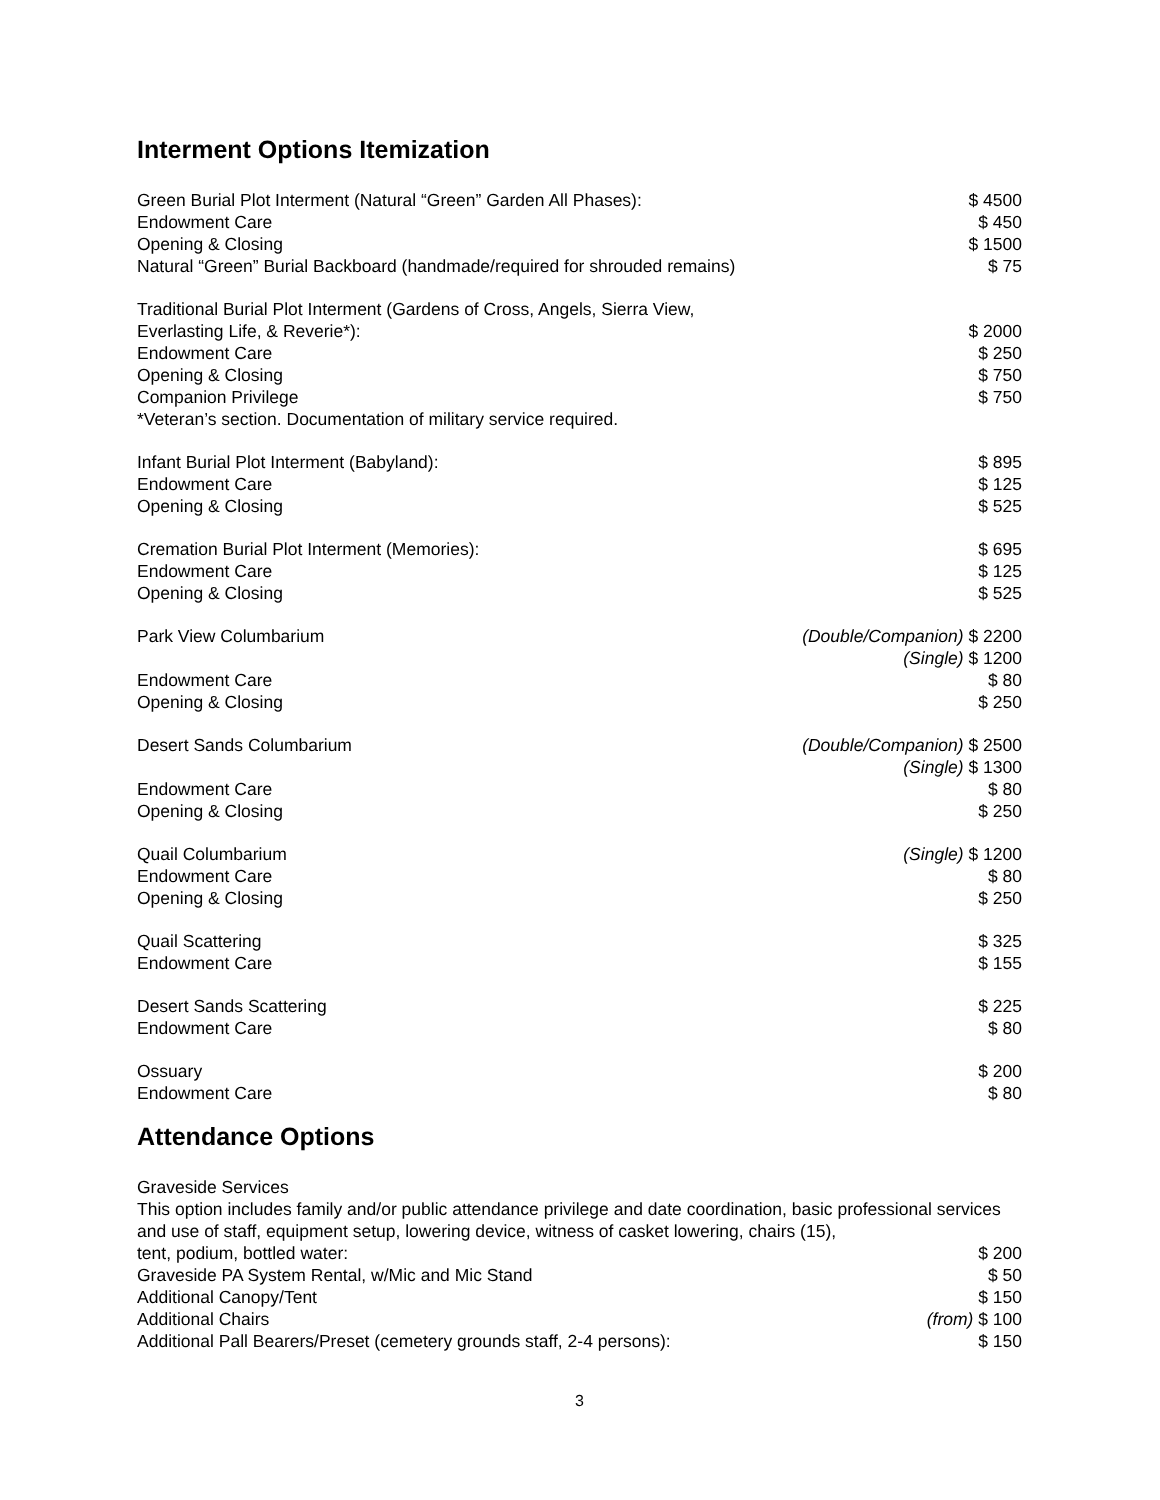Interment Options Itemization
Green Burial Plot Interment (Natural “Green” Garden All Phases): $ 4500
Endowment Care $ 450
Opening & Closing $ 1500
Natural “Green” Burial Backboard (handmade/required for shrouded remains) $ 75
Traditional Burial Plot Interment (Gardens of Cross, Angels, Sierra View,
Everlasting Life, & Reverie*): $ 2000
Endowment Care $ 250
Opening & Closing $ 750
Companion Privilege $ 750
*Veteran’s section. Documentation of military service required.
Infant Burial Plot Interment (Babyland): $ 895
Endowment Care $ 125
Opening & Closing $ 525
Cremation Burial Plot Interment (Memories): $ 695
Endowment Care $ 125
Opening & Closing $ 525
Park View Columbarium (Double/Companion) $ 2200
(Single) $ 1200
Endowment Care $ 80
Opening & Closing $ 250
Desert Sands Columbarium (Double/Companion) $ 2500
(Single) $ 1300
Endowment Care $ 80
Opening & Closing $ 250
Quail Columbarium (Single) $ 1200
Endowment Care $ 80
Opening & Closing $ 250
Quail Scattering $ 325
Endowment Care $ 155
Desert Sands Scattering $ 225
Endowment Care $ 80
Ossuary $ 200
Endowment Care $ 80
Attendance Options
Graveside Services
This option includes family and/or public attendance privilege and date coordination, basic professional services and use of staff, equipment setup, lowering device, witness of casket lowering, chairs (15),
tent, podium, bottled water: $ 200
Graveside PA System Rental, w/Mic and Mic Stand $ 50
Additional Canopy/Tent $ 150
Additional Chairs (from) $ 100
Additional Pall Bearers/Preset (cemetery grounds staff, 2-4 persons): $ 150
3